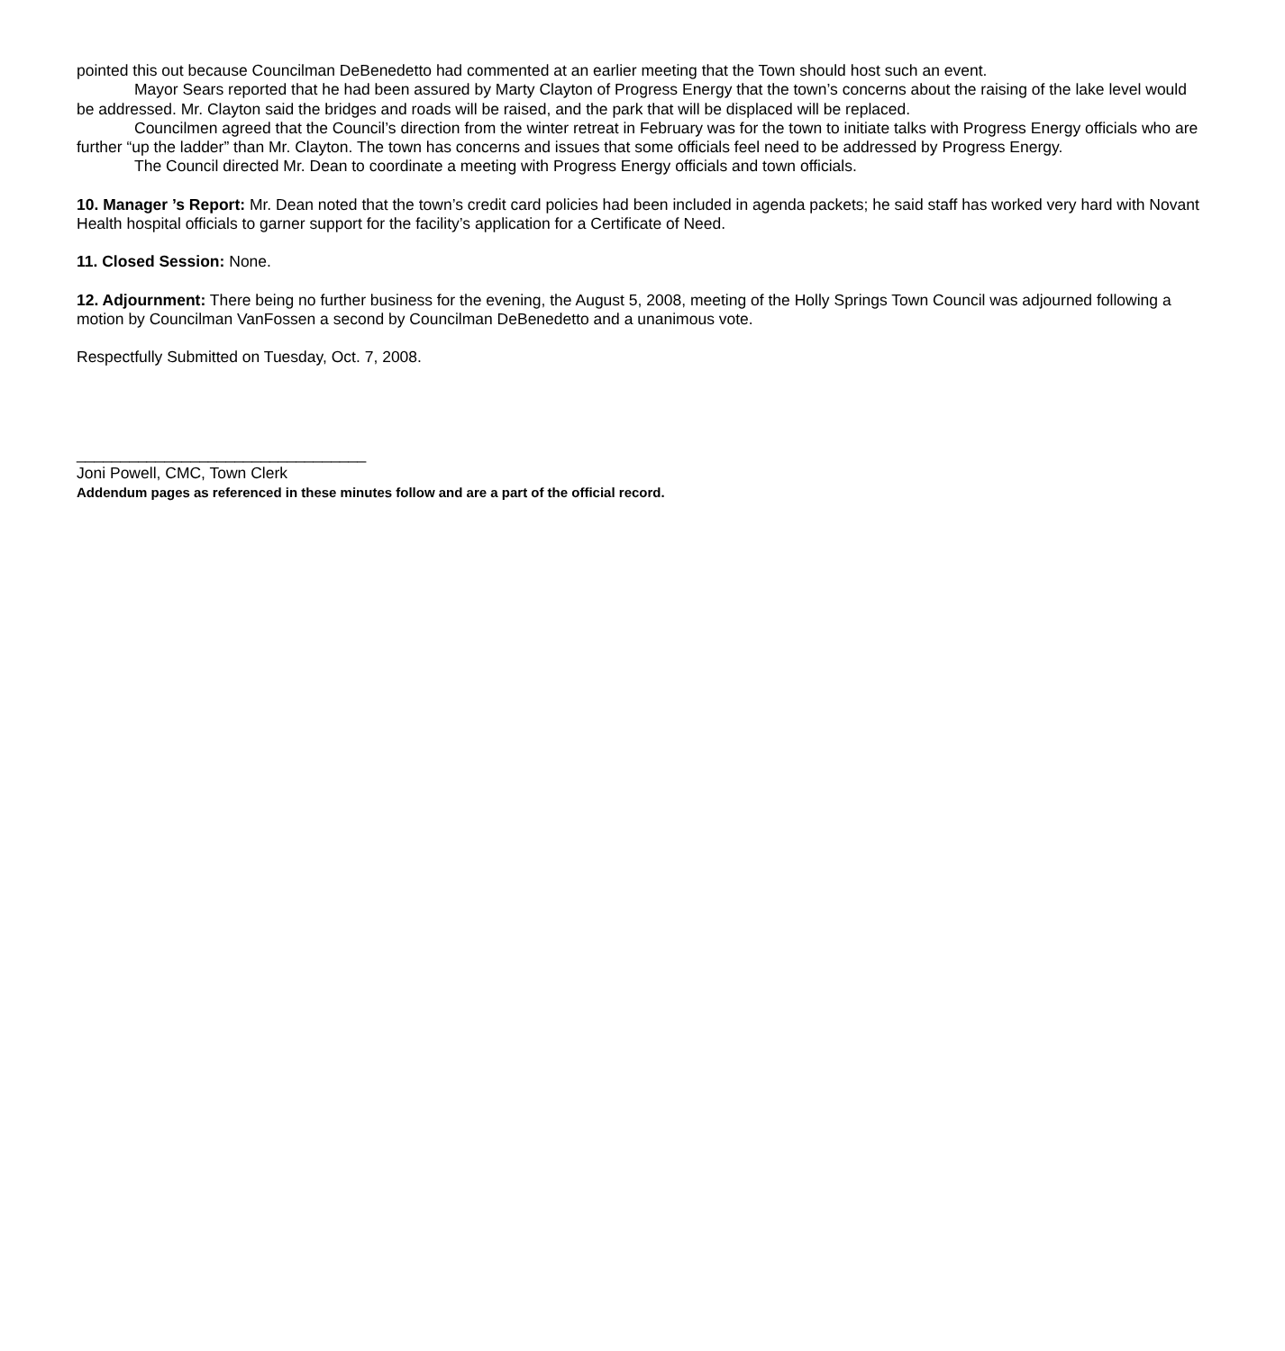pointed this out because Councilman DeBenedetto had commented at an earlier meeting that the Town should host such an event.
Mayor Sears reported that he had been assured by Marty Clayton of Progress Energy that the town’s concerns about the raising of the lake level would be addressed. Mr. Clayton said the bridges and roads will be raised, and the park that will be displaced will be replaced.
Councilmen agreed that the Council’s direction from the winter retreat in February was for the town to initiate talks with Progress Energy officials who are further “up the ladder” than Mr. Clayton. The town has concerns and issues that some officials feel need to be addressed by Progress Energy.
The Council directed Mr. Dean to coordinate a meeting with Progress Energy officials and town officials.
10. Manager ’s Report: Mr. Dean noted that the town’s credit card policies had been included in agenda packets; he said staff has worked very hard with Novant Health hospital officials to garner support for the facility’s application for a Certificate of Need.
11. Closed Session: None.
12. Adjournment: There being no further business for the evening, the August 5, 2008, meeting of the Holly Springs Town Council was adjourned following a motion by Councilman VanFossen a second by Councilman DeBenedetto and a unanimous vote.
Respectfully Submitted on Tuesday, Oct. 7, 2008.
_________________________________
Joni Powell, CMC, Town Clerk
Addendum pages as referenced in these minutes follow and are a part of the official record.